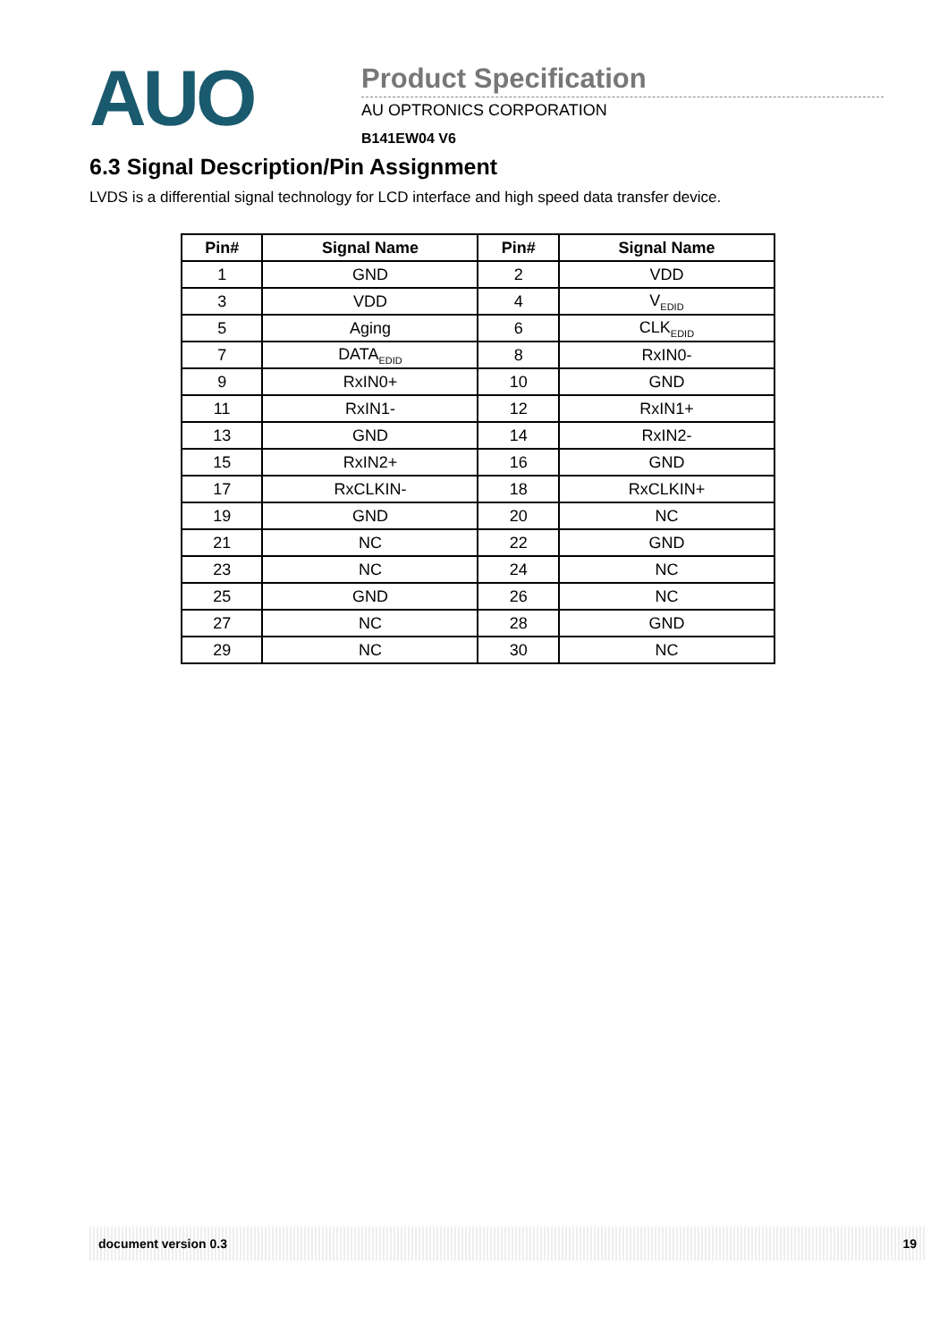AUO
Product Specification
AU OPTRONICS CORPORATION
B141EW04 V6
6.3 Signal Description/Pin Assignment
LVDS is a differential signal technology for LCD interface and high speed data transfer device.
| Pin# | Signal Name | Pin# | Signal Name |
| --- | --- | --- | --- |
| 1 | GND | 2 | VDD |
| 3 | VDD | 4 | V<sub>EDID</sub> |
| 5 | Aging | 6 | CLK<sub>EDID</sub> |
| 7 | DATA<sub>EDID</sub> | 8 | RxIN0- |
| 9 | RxIN0+ | 10 | GND |
| 11 | RxIN1- | 12 | RxIN1+ |
| 13 | GND | 14 | RxIN2- |
| 15 | RxIN2+ | 16 | GND |
| 17 | RxCLKIN- | 18 | RxCLKIN+ |
| 19 | GND | 20 | NC |
| 21 | NC | 22 | GND |
| 23 | NC | 24 | NC |
| 25 | GND | 26 | NC |
| 27 | NC | 28 | GND |
| 29 | NC | 30 | NC |
document version 0.3 19